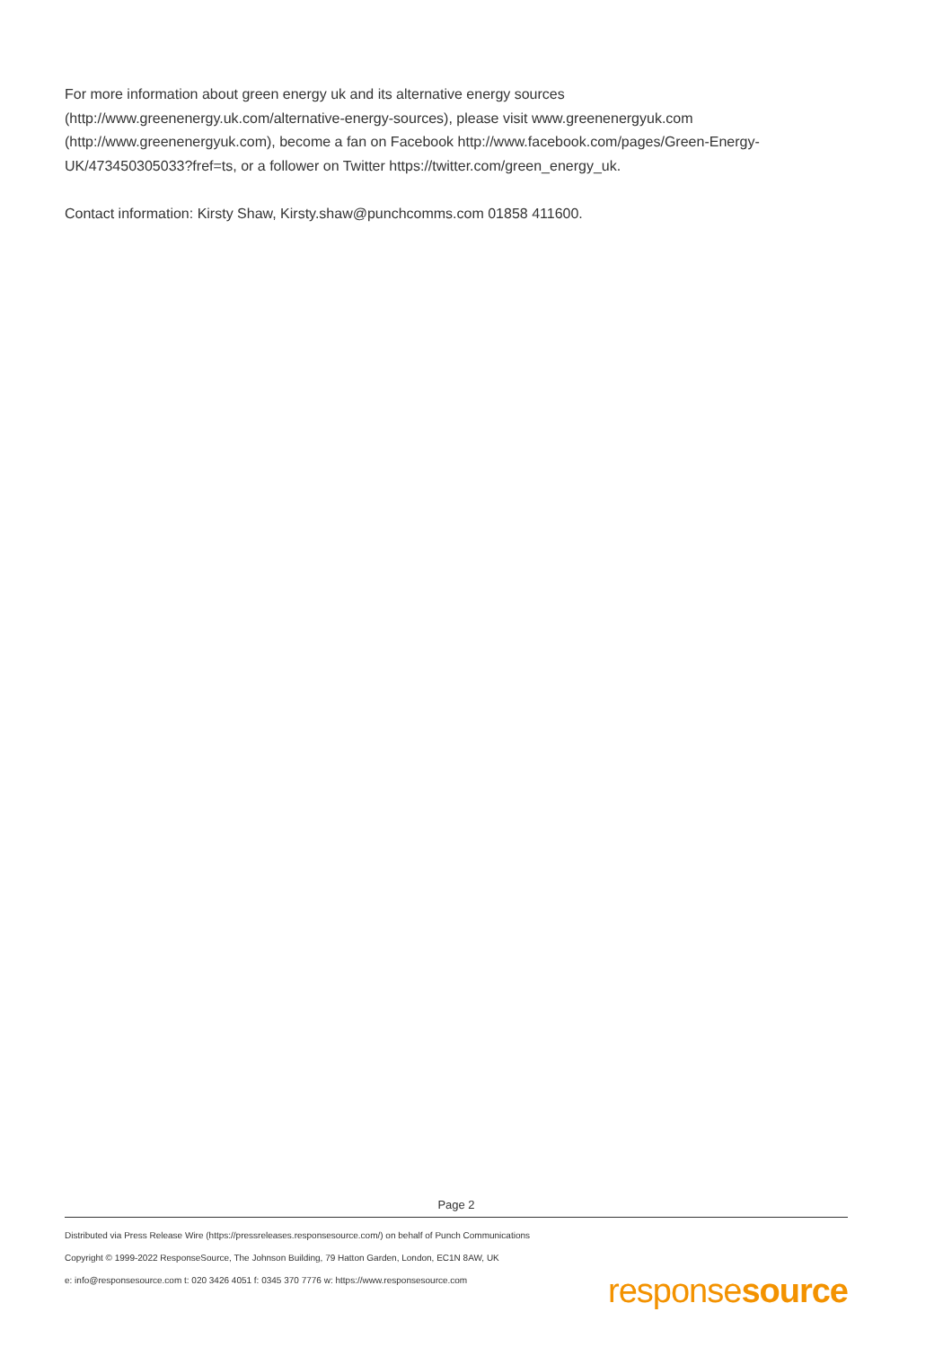For more information about green energy uk and its alternative energy sources (http://www.greenenergy.uk.com/alternative-energy-sources), please visit www.greenenergyuk.com (http://www.greenenergyuk.com), become a fan on Facebook http://www.facebook.com/pages/Green-Energy-UK/473450305033?fref=ts, or a follower on Twitter https://twitter.com/green_energy_uk.
Contact information: Kirsty Shaw, Kirsty.shaw@punchcomms.com 01858 411600.
Page 2
Distributed via Press Release Wire (https://pressreleases.responsesource.com/) on behalf of Punch Communications
Copyright © 1999-2022 ResponseSource, The Johnson Building, 79 Hatton Garden, London, EC1N 8AW, UK
e: info@responsesource.com t: 020 3426 4051 f: 0345 370 7776 w: https://www.responsesource.com
responsesource